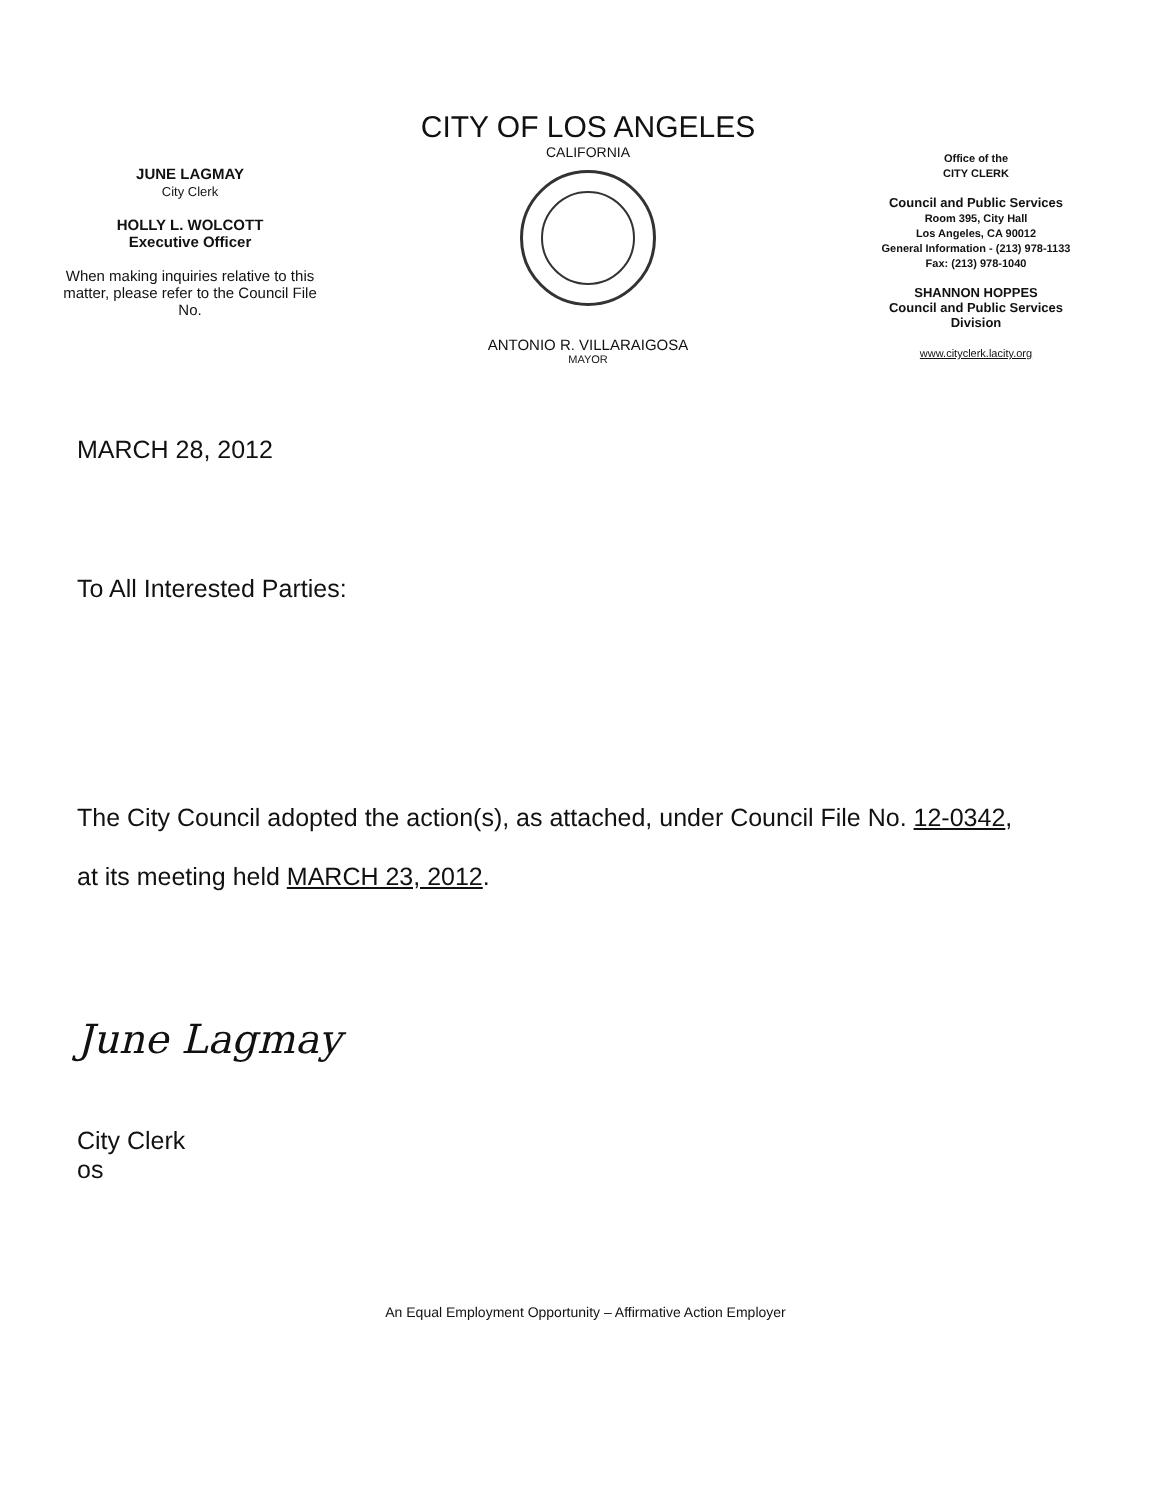JUNE LAGMAY
City Clerk
HOLLY L. WOLCOTT
Executive Officer
When making inquiries relative to this matter, please refer to the Council File No.
CITY OF LOS ANGELES
CALIFORNIA
ANTONIO R. VILLARAIGOSA
MAYOR
Office of the
CITY CLERK
Council and Public Services
Room 395, City Hall
Los Angeles, CA 90012
General Information - (213) 978-1133
Fax: (213) 978-1040
SHANNON HOPPES
Council and Public Services
Division
www.cityclerk.lacity.org
MARCH 28, 2012
To All Interested Parties:
The City Council adopted the action(s), as attached, under Council File No. 12-0342,
at its meeting held MARCH 23, 2012.
June Lagmay
City Clerk
os
An Equal Employment Opportunity – Affirmative Action Employer